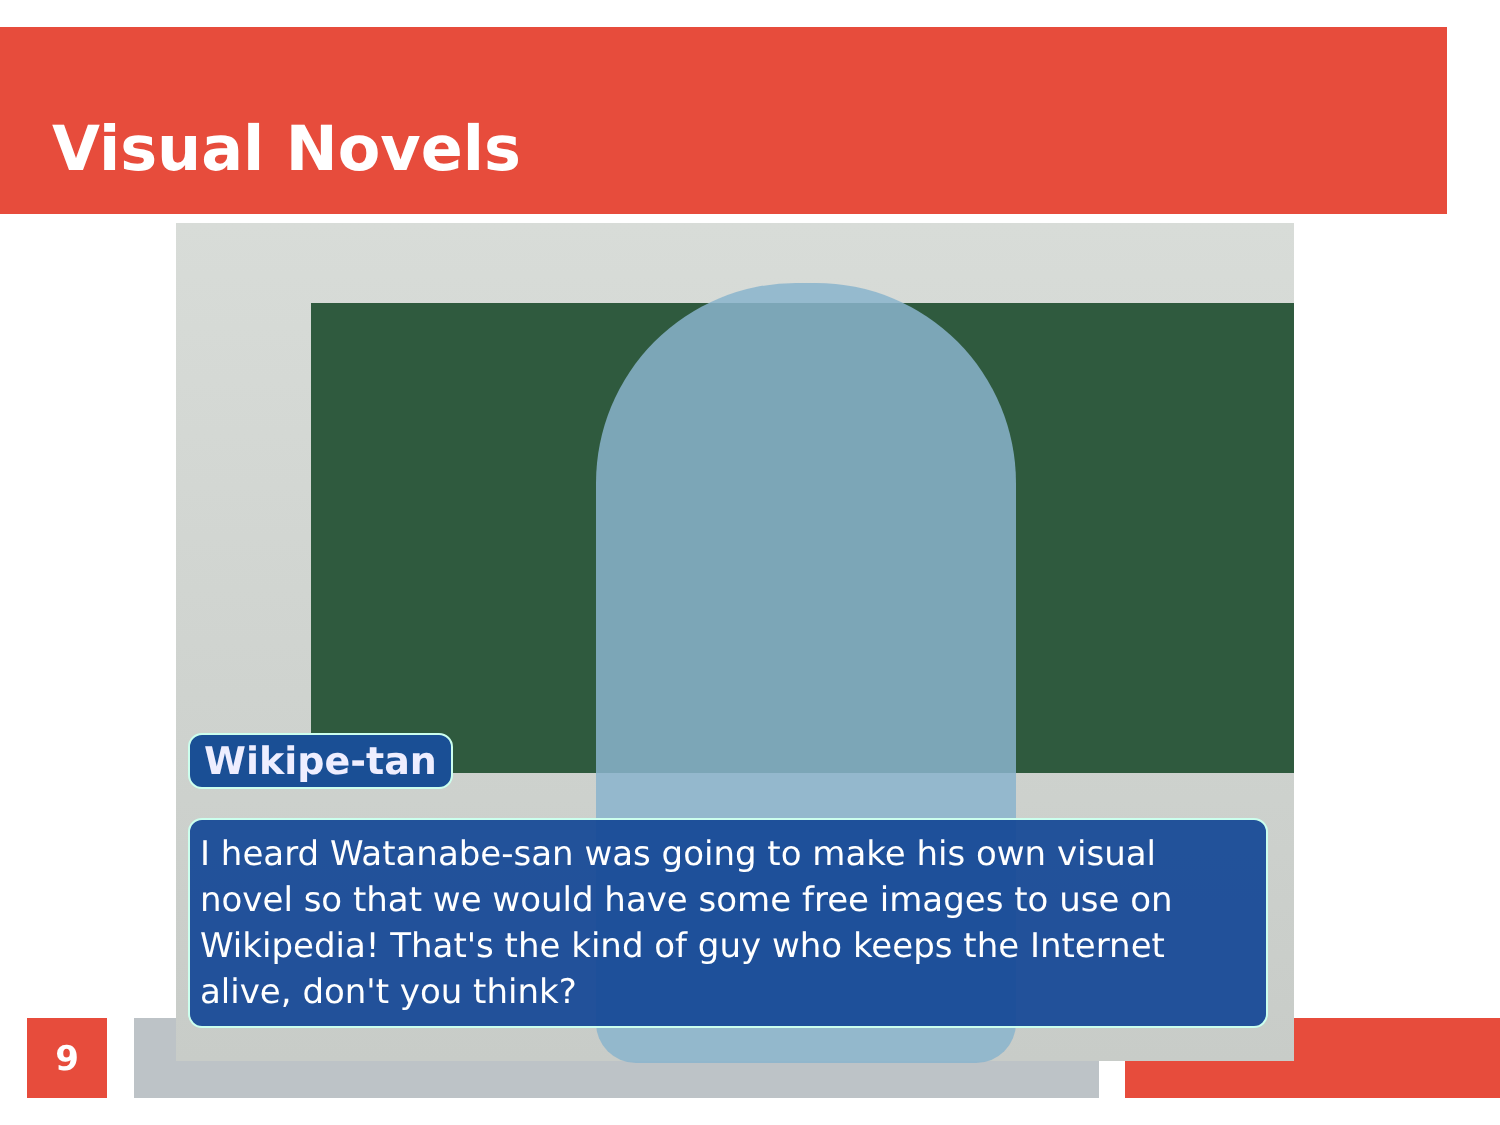Visual Novels
Wikipe-tan
I heard Watanabe-san was going to make his own visual novel so that we would have some free images to use on Wikipedia! That's the kind of guy who keeps the Internet alive, don't you think?
9